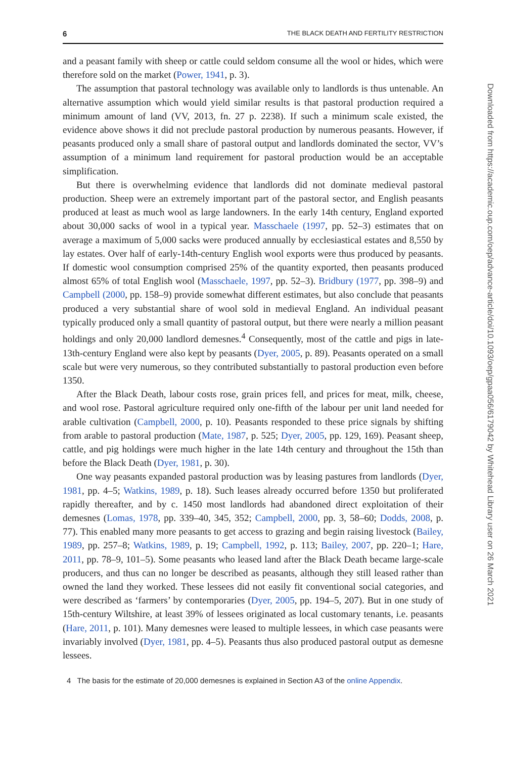6 THE BLACK DEATH AND FERTILITY RESTRICTION
and a peasant family with sheep or cattle could seldom consume all the wool or hides, which were therefore sold on the market (Power, 1941, p. 3).
The assumption that pastoral technology was available only to landlords is thus untenable. An alternative assumption which would yield similar results is that pastoral production required a minimum amount of land (VV, 2013, fn. 27 p. 2238). If such a minimum scale existed, the evidence above shows it did not preclude pastoral production by numerous peasants. However, if peasants produced only a small share of pastoral output and landlords dominated the sector, VV’s assumption of a minimum land requirement for pastoral production would be an acceptable simplification.
But there is overwhelming evidence that landlords did not dominate medieval pastoral production. Sheep were an extremely important part of the pastoral sector, and English peasants produced at least as much wool as large landowners. In the early 14th century, England exported about 30,000 sacks of wool in a typical year. Masschaele (1997, pp. 52–3) estimates that on average a maximum of 5,000 sacks were produced annually by ecclesiastical estates and 8,550 by lay estates. Over half of early-14th-century English wool exports were thus produced by peasants. If domestic wool consumption comprised 25% of the quantity exported, then peasants produced almost 65% of total English wool (Masschaele, 1997, pp. 52–3). Bridbury (1977, pp. 398–9) and Campbell (2000, pp. 158–9) provide somewhat different estimates, but also conclude that peasants produced a very substantial share of wool sold in medieval England. An individual peasant typically produced only a small quantity of pastoral output, but there were nearly a million peasant holdings and only 20,000 landlord demesnes.<sup>4</sup> Consequently, most of the cattle and pigs in late-13th-century England were also kept by peasants (Dyer, 2005, p. 89). Peasants operated on a small scale but were very numerous, so they contributed substantially to pastoral production even before 1350.
After the Black Death, labour costs rose, grain prices fell, and prices for meat, milk, cheese, and wool rose. Pastoral agriculture required only one-fifth of the labour per unit land needed for arable cultivation (Campbell, 2000, p. 10). Peasants responded to these price signals by shifting from arable to pastoral production (Mate, 1987, p. 525; Dyer, 2005, pp. 129, 169). Peasant sheep, cattle, and pig holdings were much higher in the late 14th century and throughout the 15th than before the Black Death (Dyer, 1981, p. 30).
One way peasants expanded pastoral production was by leasing pastures from landlords (Dyer, 1981, pp. 4–5; Watkins, 1989, p. 18). Such leases already occurred before 1350 but proliferated rapidly thereafter, and by c. 1450 most landlords had abandoned direct exploitation of their demesnes (Lomas, 1978, pp. 339–40, 345, 352; Campbell, 2000, pp. 3, 58–60; Dodds, 2008, p. 77). This enabled many more peasants to get access to grazing and begin raising livestock (Bailey, 1989, pp. 257–8; Watkins, 1989, p. 19; Campbell, 1992, p. 113; Bailey, 2007, pp. 220–1; Hare, 2011, pp. 78–9, 101–5). Some peasants who leased land after the Black Death became large-scale producers, and thus can no longer be described as peasants, although they still leased rather than owned the land they worked. These lessees did not easily fit conventional social categories, and were described as ‘farmers’ by contemporaries (Dyer, 2005, pp. 194–5, 207). But in one study of 15th-century Wiltshire, at least 39% of lessees originated as local customary tenants, i.e. peasants (Hare, 2011, p. 101). Many demesnes were leased to multiple lessees, in which case peasants were invariably involved (Dyer, 1981, pp. 4–5). Peasants thus also produced pastoral output as demesne lessees.
4 The basis for the estimate of 20,000 demesnes is explained in Section A3 of the online Appendix.
Downloaded from https://academic.oup.com/oep/advance-article/doi/10.1093/oep/gpaa056/6179042 by Whitehead Library user on 26 March 2021